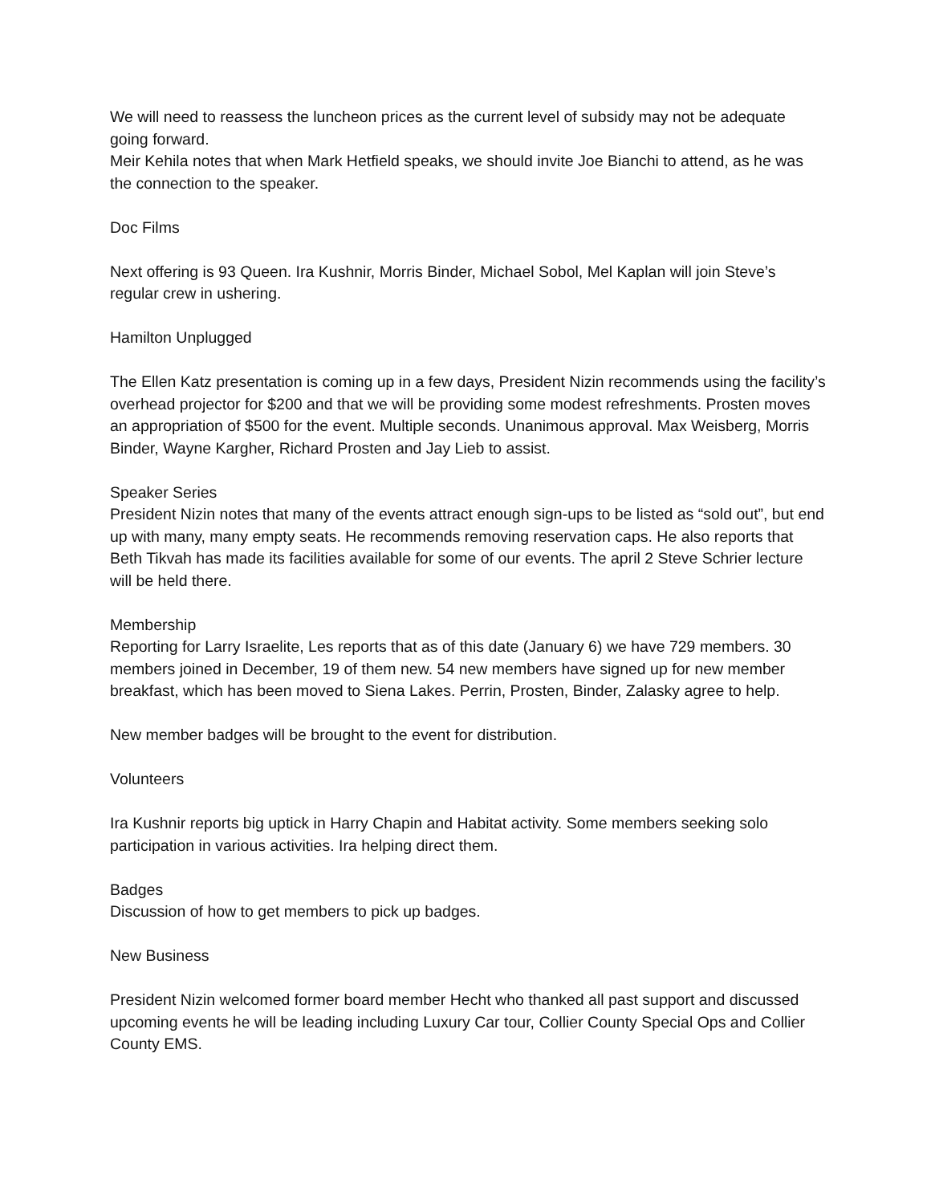We will need to reassess the luncheon prices as the current level of subsidy may not be adequate going forward.
Meir Kehila notes that when Mark Hetfield speaks, we should invite Joe Bianchi to attend, as he was the connection to the speaker.
Doc Films
Next offering is 93 Queen. Ira Kushnir, Morris Binder, Michael Sobol, Mel Kaplan will join Steve’s regular crew in ushering.
Hamilton Unplugged
The Ellen Katz presentation is coming up in a few days, President Nizin recommends using the facility’s overhead projector for $200 and that we will be providing some modest refreshments. Prosten moves an appropriation of $500 for the event. Multiple seconds. Unanimous approval. Max Weisberg, Morris Binder, Wayne Kargher, Richard Prosten and Jay Lieb to assist.
Speaker Series
President Nizin notes that many of the events attract enough sign-ups to be listed as “sold out”, but end up with many, many empty seats. He recommends removing reservation caps. He also reports that Beth Tikvah has made its facilities available for some of our events. The april 2 Steve Schrier lecture will be held there.
Membership
Reporting for Larry Israelite, Les reports that as of this date (January 6) we have 729 members. 30 members joined in December, 19 of them new. 54 new members have signed up for new member breakfast, which has been moved to Siena Lakes. Perrin, Prosten, Binder, Zalasky agree to help.
New member badges will be brought to the event for distribution.
Volunteers
Ira Kushnir reports big uptick in Harry Chapin and Habitat activity. Some members seeking solo participation in various activities. Ira helping direct them.
Badges
Discussion of how to get members to pick up badges.
New Business
President Nizin welcomed former board member Hecht who thanked all past support and discussed upcoming events he will be leading including Luxury Car tour, Collier County Special Ops and Collier County EMS.